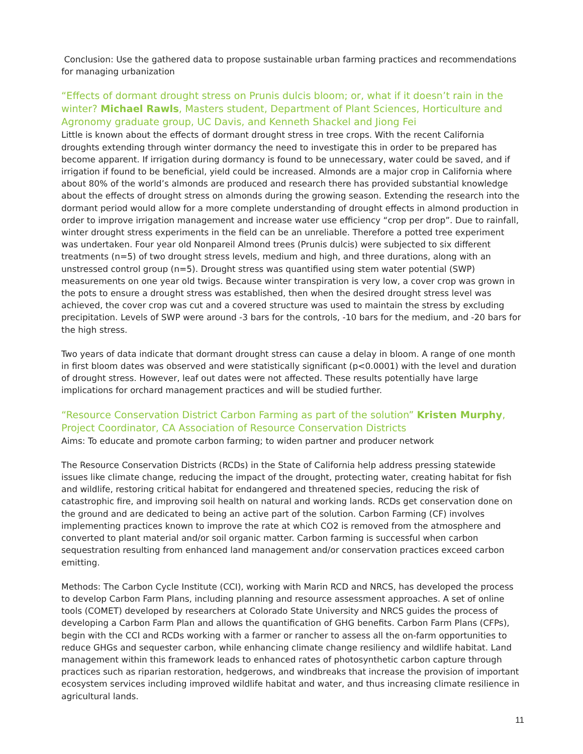Conclusion: Use the gathered data to propose sustainable urban farming practices and recommendations for managing urbanization
“Effects of dormant drought stress on Prunis dulcis bloom; or, what if it doesn’t rain in the winter? Michael Rawls, Masters student, Department of Plant Sciences, Horticulture and Agronomy graduate group, UC Davis, and Kenneth Shackel and Jiong Fei
Little is known about the effects of dormant drought stress in tree crops. With the recent California droughts extending through winter dormancy the need to investigate this in order to be prepared has become apparent. If irrigation during dormancy is found to be unnecessary, water could be saved, and if irrigation if found to be beneficial, yield could be increased. Almonds are a major crop in California where about 80% of the world’s almonds are produced and research there has provided substantial knowledge about the effects of drought stress on almonds during the growing season. Extending the research into the dormant period would allow for a more complete understanding of drought effects in almond production in order to improve irrigation management and increase water use efficiency “crop per drop”. Due to rainfall, winter drought stress experiments in the field can be an unreliable. Therefore a potted tree experiment was undertaken. Four year old Nonpareil Almond trees (Prunis dulcis) were subjected to six different treatments (n=5) of two drought stress levels, medium and high, and three durations, along with an unstressed control group (n=5). Drought stress was quantified using stem water potential (SWP) measurements on one year old twigs. Because winter transpiration is very low, a cover crop was grown in the pots to ensure a drought stress was established, then when the desired drought stress level was achieved, the cover crop was cut and a covered structure was used to maintain the stress by excluding precipitation. Levels of SWP were around -3 bars for the controls, -10 bars for the medium, and -20 bars for the high stress.
Two years of data indicate that dormant drought stress can cause a delay in bloom. A range of one month in first bloom dates was observed and were statistically significant (p<0.0001) with the level and duration of drought stress. However, leaf out dates were not affected. These results potentially have large implications for orchard management practices and will be studied further.
“Resource Conservation District Carbon Farming as part of the solution” Kristen Murphy, Project Coordinator, CA Association of Resource Conservation Districts
Aims: To educate and promote carbon farming; to widen partner and producer network
The Resource Conservation Districts (RCDs) in the State of California help address pressing statewide issues like climate change, reducing the impact of the drought, protecting water, creating habitat for fish and wildlife, restoring critical habitat for endangered and threatened species, reducing the risk of catastrophic fire, and improving soil health on natural and working lands. RCDs get conservation done on the ground and are dedicated to being an active part of the solution. Carbon Farming (CF) involves implementing practices known to improve the rate at which CO2 is removed from the atmosphere and converted to plant material and/or soil organic matter. Carbon farming is successful when carbon sequestration resulting from enhanced land management and/or conservation practices exceed carbon emitting.
Methods: The Carbon Cycle Institute (CCI), working with Marin RCD and NRCS, has developed the process to develop Carbon Farm Plans, including planning and resource assessment approaches. A set of online tools (COMET) developed by researchers at Colorado State University and NRCS guides the process of developing a Carbon Farm Plan and allows the quantification of GHG benefits. Carbon Farm Plans (CFPs), begin with the CCI and RCDs working with a farmer or rancher to assess all the on-farm opportunities to reduce GHGs and sequester carbon, while enhancing climate change resiliency and wildlife habitat. Land management within this framework leads to enhanced rates of photosynthetic carbon capture through practices such as riparian restoration, hedgerows, and windbreaks that increase the provision of important ecosystem services including improved wildlife habitat and water, and thus increasing climate resilience in agricultural lands.
11